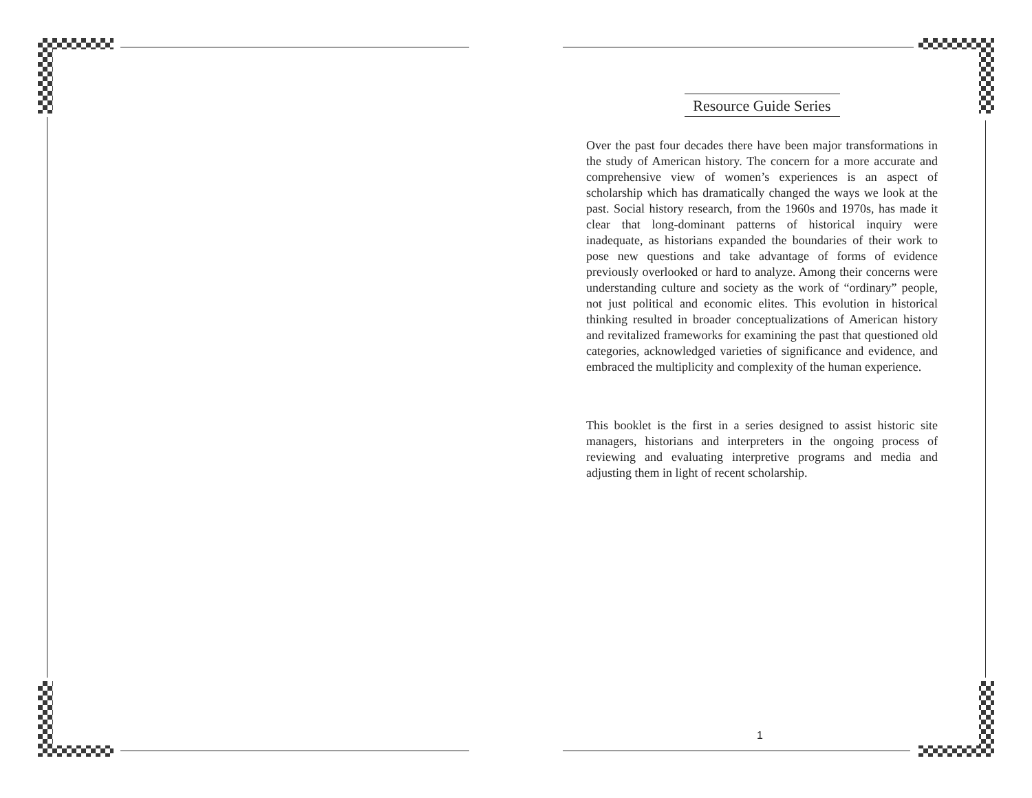Resource Guide Series
Over the past four decades there have been major transformations in the study of American history. The concern for a more accurate and comprehensive view of women’s experiences is an aspect of scholarship which has dramatically changed the ways we look at the past. Social history research, from the 1960s and 1970s, has made it clear that long-dominant patterns of historical inquiry were inadequate, as historians expanded the boundaries of their work to pose new questions and take advantage of forms of evidence previously overlooked or hard to analyze. Among their concerns were understanding culture and society as the work of “ordinary” people, not just political and economic elites. This evolution in historical thinking resulted in broader conceptualizations of American history and revitalized frameworks for examining the past that questioned old categories, acknowledged varieties of significance and evidence, and embraced the multiplicity and complexity of the human experience.
This booklet is the first in a series designed to assist historic site managers, historians and interpreters in the ongoing process of reviewing and evaluating interpretive programs and media and adjusting them in light of recent scholarship.
1